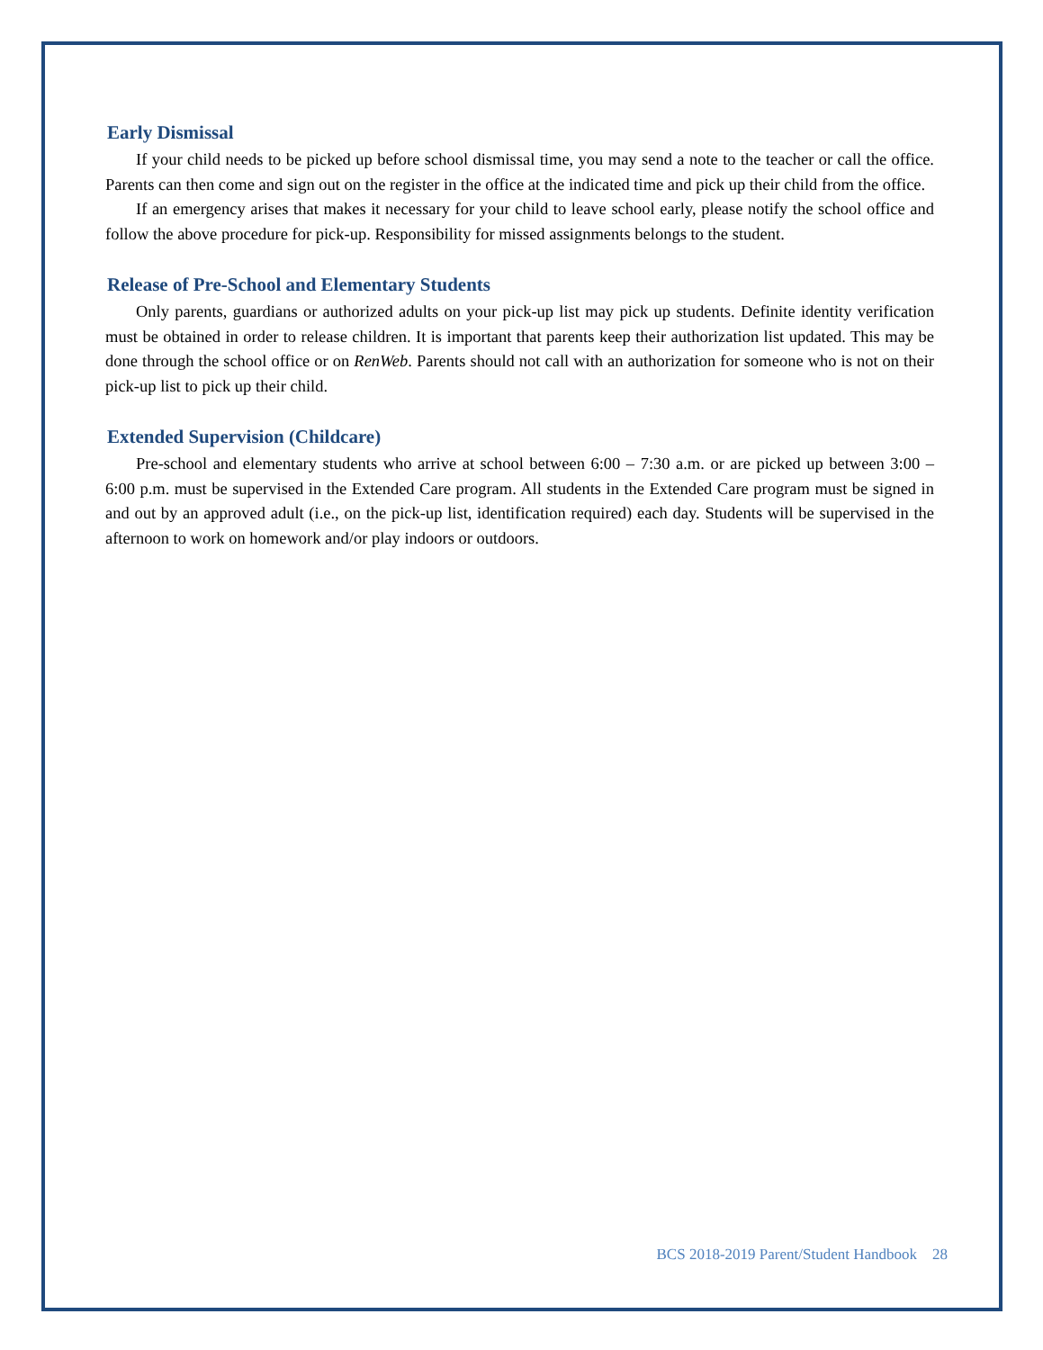Early Dismissal
If your child needs to be picked up before school dismissal time, you may send a note to the teacher or call the office. Parents can then come and sign out on the register in the office at the indicated time and pick up their child from the office.
If an emergency arises that makes it necessary for your child to leave school early, please notify the school office and follow the above procedure for pick-up. Responsibility for missed assignments belongs to the student.
Release of Pre-School and Elementary Students
Only parents, guardians or authorized adults on your pick-up list may pick up students. Definite identity verification must be obtained in order to release children. It is important that parents keep their authorization list updated. This may be done through the school office or on RenWeb. Parents should not call with an authorization for someone who is not on their pick-up list to pick up their child.
Extended Supervision (Childcare)
Pre-school and elementary students who arrive at school between 6:00 – 7:30 a.m. or are picked up between 3:00 – 6:00 p.m. must be supervised in the Extended Care program. All students in the Extended Care program must be signed in and out by an approved adult (i.e., on the pick-up list, identification required) each day. Students will be supervised in the afternoon to work on homework and/or play indoors or outdoors.
BCS 2018-2019 Parent/Student Handbook 28